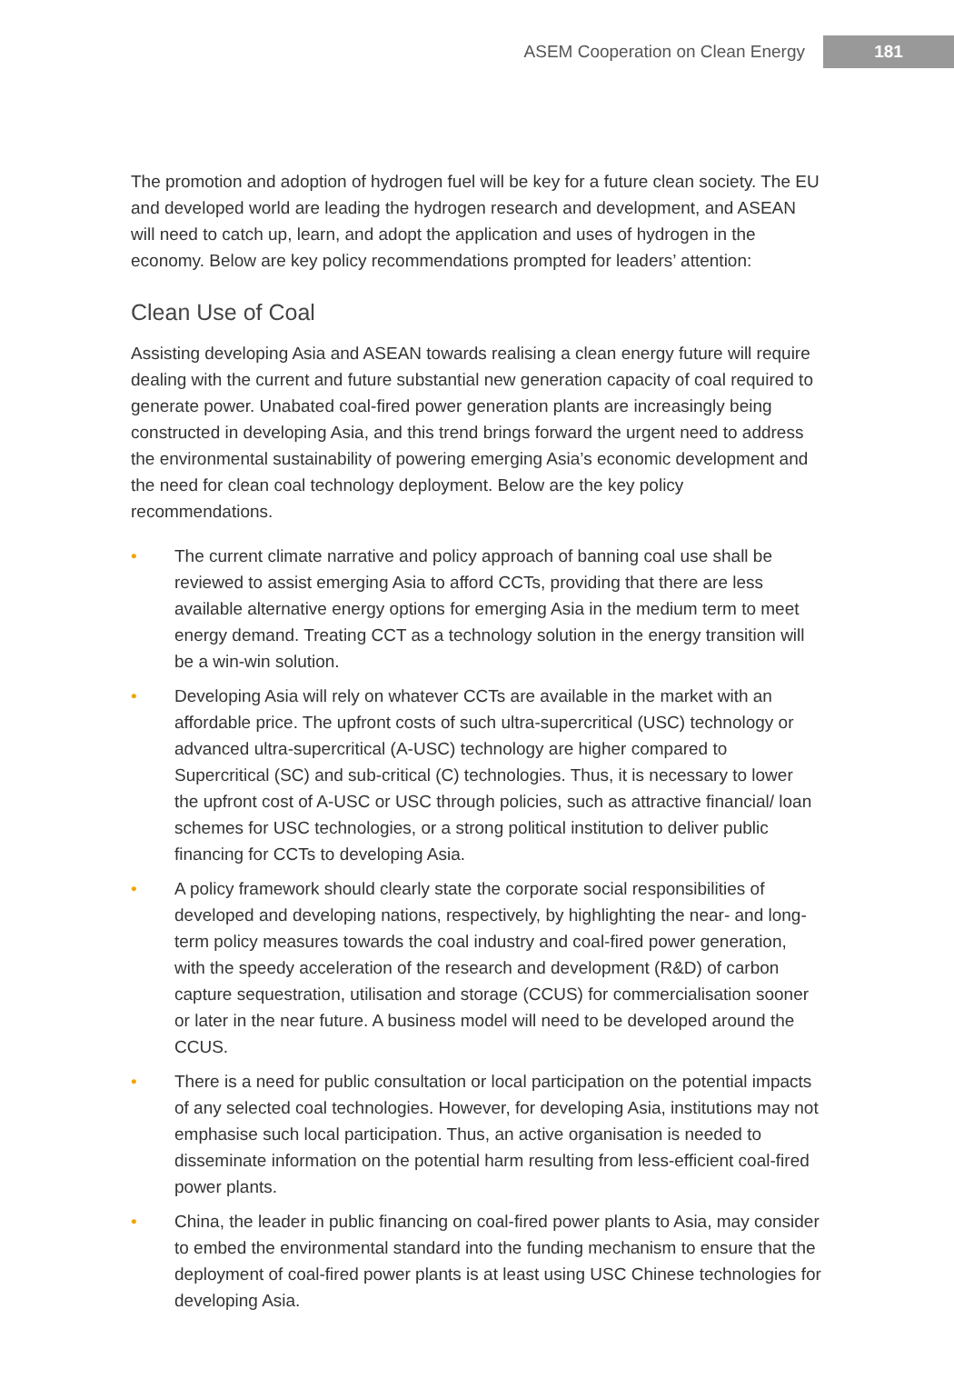ASEM Cooperation on Clean Energy 181
The promotion and adoption of hydrogen fuel will be key for a future clean society. The EU and developed world are leading the hydrogen research and development, and ASEAN will need to catch up, learn, and adopt the application and uses of hydrogen in the economy. Below are key policy recommendations prompted for leaders’ attention:
Clean Use of Coal
Assisting developing Asia and ASEAN towards realising a clean energy future will require dealing with the current and future substantial new generation capacity of coal required to generate power. Unabated coal-fired power generation plants are increasingly being constructed in developing Asia, and this trend brings forward the urgent need to address the environmental sustainability of powering emerging Asia’s economic development and the need for clean coal technology deployment. Below are the key policy recommendations.
• The current climate narrative and policy approach of banning coal use shall be reviewed to assist emerging Asia to afford CCTs, providing that there are less available alternative energy options for emerging Asia in the medium term to meet energy demand. Treating CCT as a technology solution in the energy transition will be a win-win solution.
• Developing Asia will rely on whatever CCTs are available in the market with an affordable price. The upfront costs of such ultra-supercritical (USC) technology or advanced ultra-supercritical (A-USC) technology are higher compared to Supercritical (SC) and sub-critical (C) technologies. Thus, it is necessary to lower the upfront cost of A-USC or USC through policies, such as attractive financial/ loan schemes for USC technologies, or a strong political institution to deliver public financing for CCTs to developing Asia.
• A policy framework should clearly state the corporate social responsibilities of developed and developing nations, respectively, by highlighting the near- and long-term policy measures towards the coal industry and coal-fired power generation, with the speedy acceleration of the research and development (R&D) of carbon capture sequestration, utilisation and storage (CCUS) for commercialisation sooner or later in the near future. A business model will need to be developed around the CCUS.
• There is a need for public consultation or local participation on the potential impacts of any selected coal technologies. However, for developing Asia, institutions may not emphasise such local participation. Thus, an active organisation is needed to disseminate information on the potential harm resulting from less-efficient coal-fired power plants.
• China, the leader in public financing on coal-fired power plants to Asia, may consider to embed the environmental standard into the funding mechanism to ensure that the deployment of coal-fired power plants is at least using USC Chinese technologies for developing Asia.